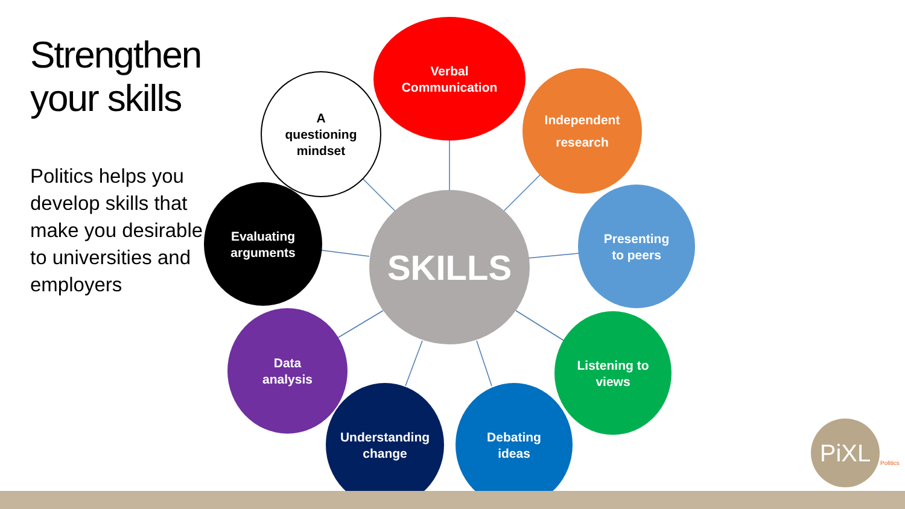Strengthen your skills
Politics helps you develop skills that make you desirable to universities and employers
SKILLS
Verbal
Communication
Independent
research
Presenting
to peers
Listening to
views
Debating
ideas
Understanding
change
Data
analysis
Evaluating
arguments
A
questioning
mindset
PiXL
Politics